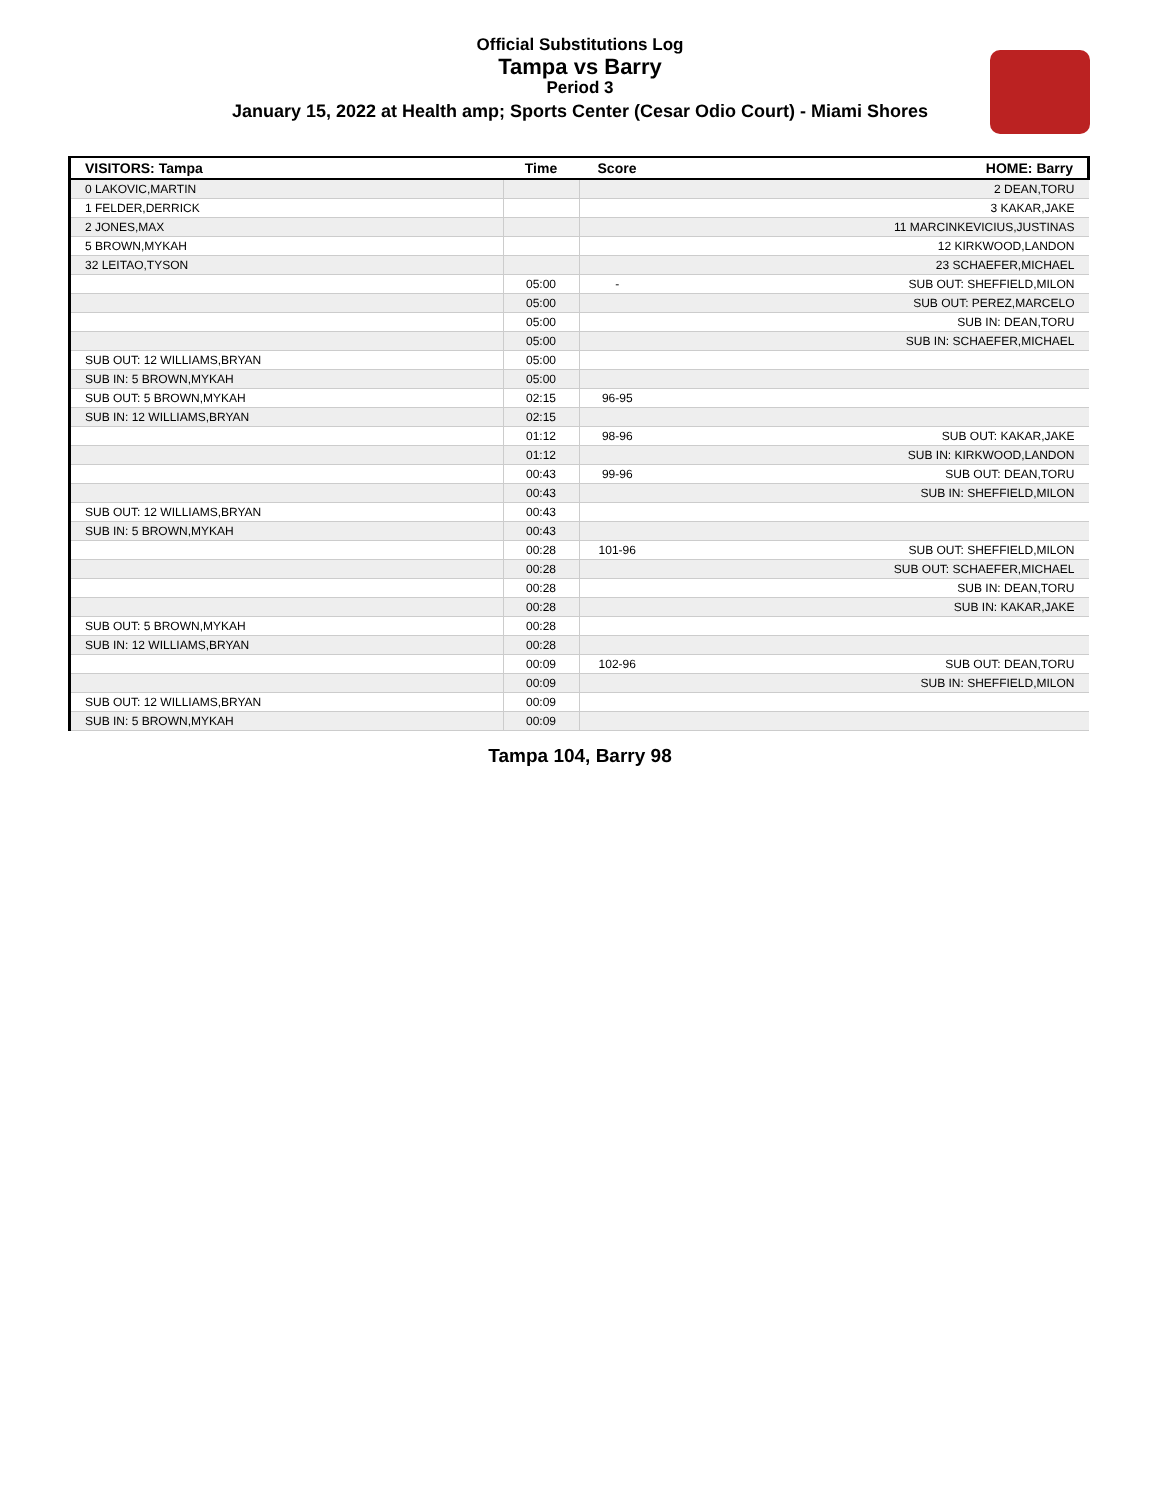Official Substitutions Log
Tampa vs Barry
Period 3
January 15, 2022 at Health amp; Sports Center (Cesar Odio Court) - Miami Shores
| VISITORS: Tampa | Time | Score | HOME: Barry |
| --- | --- | --- | --- |
| 0 LAKOVIC,MARTIN | | | 2 DEAN,TORU |
| 1 FELDER,DERRICK | | | 3 KAKAR,JAKE |
| 2 JONES,MAX | | | 11 MARCINKEVICIUS,JUSTINAS |
| 5 BROWN,MYKAH | | | 12 KIRKWOOD,LANDON |
| 32 LEITAO,TYSON | | | 23 SCHAEFER,MICHAEL |
| | 05:00 | - | SUB OUT: SHEFFIELD,MILON |
| | 05:00 | | SUB OUT: PEREZ,MARCELO |
| | 05:00 | | SUB IN: DEAN,TORU |
| | 05:00 | | SUB IN: SCHAEFER,MICHAEL |
| SUB OUT: 12 WILLIAMS,BRYAN | 05:00 | | |
| SUB IN: 5 BROWN,MYKAH | 05:00 | | |
| SUB OUT: 5 BROWN,MYKAH | 02:15 | 96-95 | |
| SUB IN: 12 WILLIAMS,BRYAN | 02:15 | | |
| | 01:12 | 98-96 | SUB OUT: KAKAR,JAKE |
| | 01:12 | | SUB IN: KIRKWOOD,LANDON |
| | 00:43 | 99-96 | SUB OUT: DEAN,TORU |
| | 00:43 | | SUB IN: SHEFFIELD,MILON |
| SUB OUT: 12 WILLIAMS,BRYAN | 00:43 | | |
| SUB IN: 5 BROWN,MYKAH | 00:43 | | |
| | 00:28 | 101-96 | SUB OUT: SHEFFIELD,MILON |
| | 00:28 | | SUB OUT: SCHAEFER,MICHAEL |
| | 00:28 | | SUB IN: DEAN,TORU |
| | 00:28 | | SUB IN: KAKAR,JAKE |
| SUB OUT: 5 BROWN,MYKAH | 00:28 | | |
| SUB IN: 12 WILLIAMS,BRYAN | 00:28 | | |
| | 00:09 | 102-96 | SUB OUT: DEAN,TORU |
| | 00:09 | | SUB IN: SHEFFIELD,MILON |
| SUB OUT: 12 WILLIAMS,BRYAN | 00:09 | | |
| SUB IN: 5 BROWN,MYKAH | 00:09 | | |
Tampa 104, Barry 98